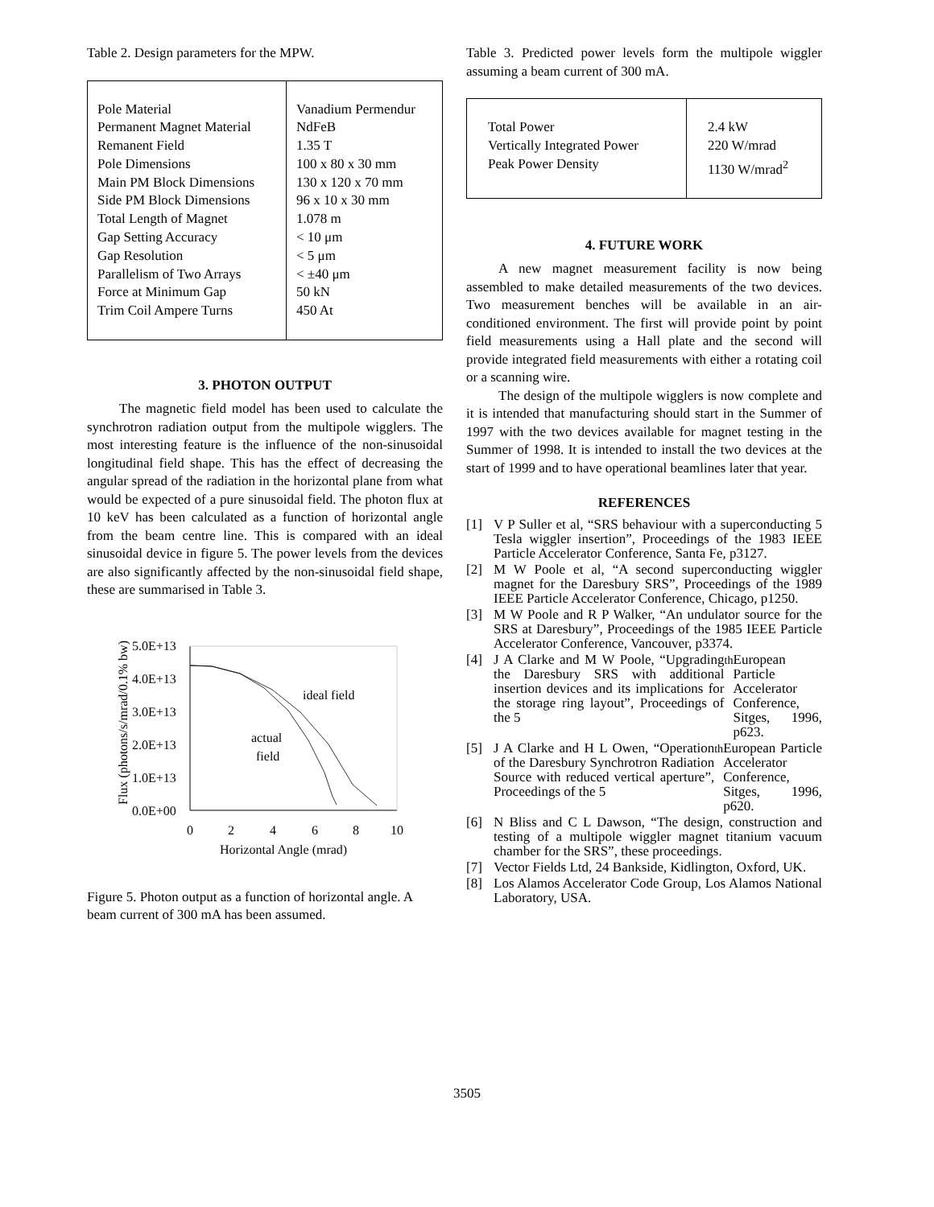Table 2. Design parameters for the MPW.
| Pole Material Permanent Magnet Material Remanent Field Pole Dimensions Main PM Block Dimensions Side PM Block Dimensions Total Length of Magnet Gap Setting Accuracy Gap Resolution Parallelism of Two Arrays Force at Minimum Gap Trim Coil Ampere Turns | Vanadium Permendur NdFeB 1.35 T 100 x 80 x 30 mm 130 x 120 x 70 mm 96 x 10 x 30 mm 1.078 m < 10 μm < 5 μm < ±40 μm 50 kN 450 At |
3. PHOTON OUTPUT
The magnetic field model has been used to calculate the synchrotron radiation output from the multipole wigglers. The most interesting feature is the influence of the non-sinusoidal longitudinal field shape. This has the effect of decreasing the angular spread of the radiation in the horizontal plane from what would be expected of a pure sinusoidal field. The photon flux at 10 keV has been calculated as a function of horizontal angle from the beam centre line. This is compared with an ideal sinusoidal device in figure 5. The power levels from the devices are also significantly affected by the non-sinusoidal field shape, these are summarised in Table 3.
5.0E+13
4.0E+13
3.0E+13
2.0E+13
1.0E+13
0.0E+00
0
2
4
6
8
10
Horizontal Angle (mrad)
Flux (photons/s/mrad/0.1% bw)
ideal field
actual
field
Figure 5. Photon output as a function of horizontal angle. A beam current of 300 mA has been assumed.
Table 3. Predicted power levels form the multipole wiggler assuming a beam current of 300 mA.
| Total Power Vertically Integrated Power Peak Power Density | 2.4 kW 220 W/mrad 1130 W/mrad<sup>2</sup> |
4. FUTURE WORK
A new magnet measurement facility is now being assembled to make detailed measurements of the two devices. Two measurement benches will be available in an air-conditioned environment. The first will provide point by point field measurements using a Hall plate and the second will provide integrated field measurements with either a rotating coil or a scanning wire.
The design of the multipole wigglers is now complete and it is intended that manufacturing should start in the Summer of 1997 with the two devices available for magnet testing in the Summer of 1998. It is intended to install the two devices at the start of 1999 and to have operational beamlines later that year.
REFERENCES
[1] V P Suller et al, “SRS behaviour with a superconducting 5 Tesla wiggler insertion”, Proceedings of the 1983 IEEE Particle Accelerator Conference, Santa Fe, p3127.
[2] M W Poole et al, “A second superconducting wiggler magnet for the Daresbury SRS”, Proceedings of the 1989 IEEE Particle Accelerator Conference, Chicago, p1250.
[3] M W Poole and R P Walker, “An undulator source for the SRS at Daresbury”, Proceedings of the 1985 IEEE Particle Accelerator Conference, Vancouver, p3374.
[4] J A Clarke and M W Poole, “Upgrading the Daresbury SRS with additional insertion devices and its implications for the storage ring layout”, Proceedings of the 5<sup>th</sup> European Particle Accelerator Conference, Sitges, 1996, p623.
[5] J A Clarke and H L Owen, “Operation of the Daresbury Synchrotron Radiation Source with reduced vertical aperture”, Proceedings of the 5<sup>th</sup> European Particle Accelerator Conference, Sitges, 1996, p620.
[6] N Bliss and C L Dawson, “The design, construction and testing of a multipole wiggler magnet titanium vacuum chamber for the SRS”, these proceedings.
[7] Vector Fields Ltd, 24 Bankside, Kidlington, Oxford, UK.
[8] Los Alamos Accelerator Code Group, Los Alamos National Laboratory, USA.
3505